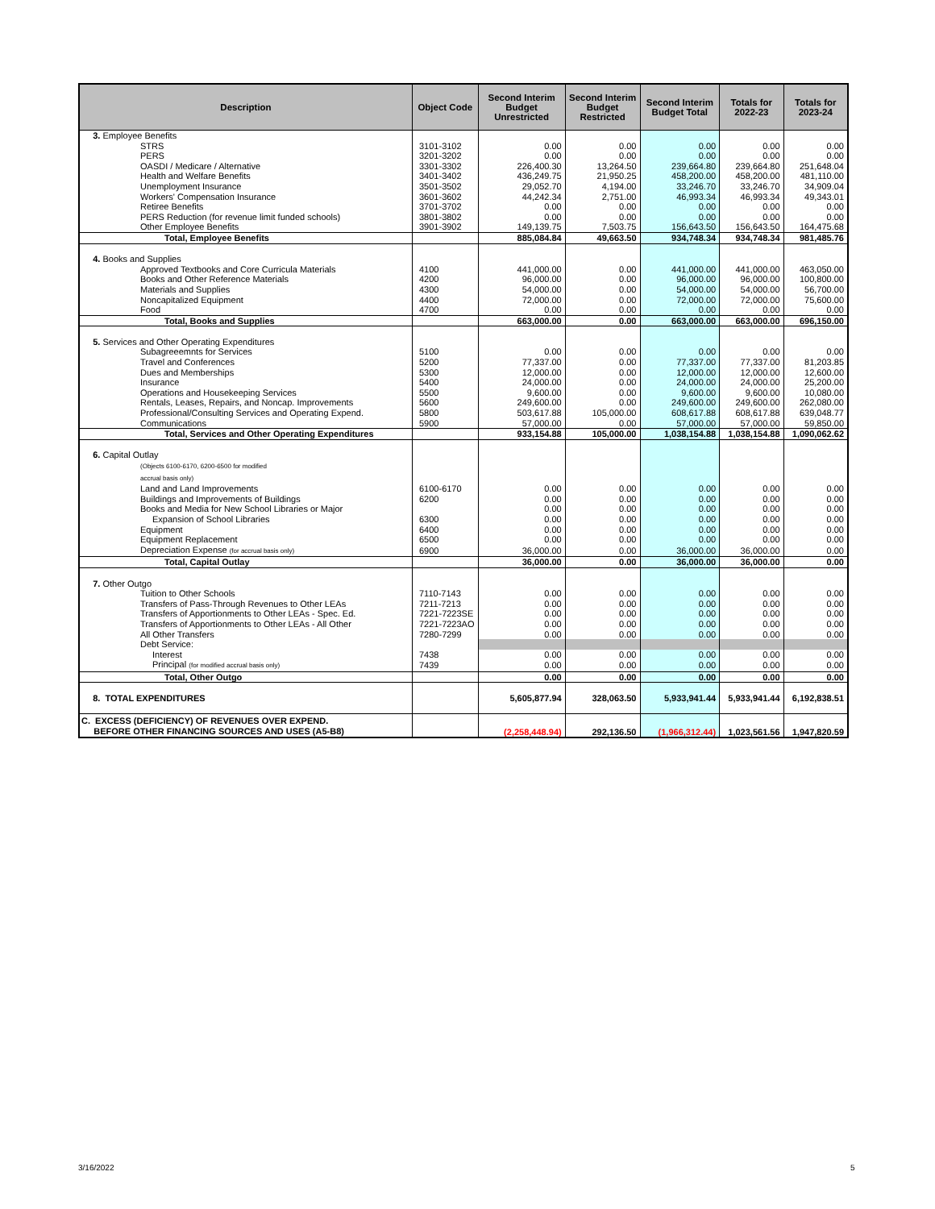| Description | Object Code | Second Interim Budget Unrestricted | Second Interim Budget Restricted | Second Interim Budget Total | Totals for 2022-23 | Totals for 2023-24 |
| --- | --- | --- | --- | --- | --- | --- |
| 3. Employee Benefits | | | | | | |
| STRS | 3101-3102 | 0.00 | 0.00 | 0.00 | 0.00 | 0.00 |
| PERS | 3201-3202 | 0.00 | 0.00 | 0.00 | 0.00 | 0.00 |
| OASDI / Medicare / Alternative | 3301-3302 | 226,400.30 | 13,264.50 | 239,664.80 | 239,664.80 | 251,648.04 |
| Health and Welfare Benefits | 3401-3402 | 436,249.75 | 21,950.25 | 458,200.00 | 458,200.00 | 481,110.00 |
| Unemployment Insurance | 3501-3502 | 29,052.70 | 4,194.00 | 33,246.70 | 33,246.70 | 34,909.04 |
| Workers' Compensation Insurance | 3601-3602 | 44,242.34 | 2,751.00 | 46,993.34 | 46,993.34 | 49,343.01 |
| Retiree Benefits | 3701-3702 | 0.00 | 0.00 | 0.00 | 0.00 | 0.00 |
| PERS Reduction (for revenue limit funded schools) | 3801-3802 | 0.00 | 0.00 | 0.00 | 0.00 | 0.00 |
| Other Employee Benefits | 3901-3902 | 149,139.75 | 7,503.75 | 156,643.50 | 156,643.50 | 164,475.68 |
| Total, Employee Benefits | | 885,084.84 | 49,663.50 | 934,748.34 | 934,748.34 | 981,485.76 |
| 4. Books and Supplies | | | | | | |
| Approved Textbooks and Core Curricula Materials | 4100 | 441,000.00 | 0.00 | 441,000.00 | 441,000.00 | 463,050.00 |
| Books and Other Reference Materials | 4200 | 96,000.00 | 0.00 | 96,000.00 | 96,000.00 | 100,800.00 |
| Materials and Supplies | 4300 | 54,000.00 | 0.00 | 54,000.00 | 54,000.00 | 56,700.00 |
| Noncapitalized Equipment | 4400 | 72,000.00 | 0.00 | 72,000.00 | 72,000.00 | 75,600.00 |
| Food | 4700 | 0.00 | 0.00 | 0.00 | 0.00 | 0.00 |
| Total, Books and Supplies | | 663,000.00 | 0.00 | 663,000.00 | 663,000.00 | 696,150.00 |
| 5. Services and Other Operating Expenditures | | | | | | |
| Subagreeemnts for Services | 5100 | 0.00 | 0.00 | 0.00 | 0.00 | 0.00 |
| Travel and Conferences | 5200 | 77,337.00 | 0.00 | 77,337.00 | 77,337.00 | 81,203.85 |
| Dues and Memberships | 5300 | 12,000.00 | 0.00 | 12,000.00 | 12,000.00 | 12,600.00 |
| Insurance | 5400 | 24,000.00 | 0.00 | 24,000.00 | 24,000.00 | 25,200.00 |
| Operations and Housekeeping Services | 5500 | 9,600.00 | 0.00 | 9,600.00 | 9,600.00 | 10,080.00 |
| Rentals, Leases, Repairs, and Noncap. Improvements | 5600 | 249,600.00 | 0.00 | 249,600.00 | 249,600.00 | 262,080.00 |
| Professional/Consulting Services and Operating Expend. | 5800 | 503,617.88 | 105,000.00 | 608,617.88 | 608,617.88 | 639,048.77 |
| Communications | 5900 | 57,000.00 | 0.00 | 57,000.00 | 57,000.00 | 59,850.00 |
| Total, Services and Other Operating Expenditures | | 933,154.88 | 105,000.00 | 1,038,154.88 | 1,038,154.88 | 1,090,062.62 |
| 6. Capital Outlay | | | | | | |
| (Objects 6100-6170, 6200-6500 for modified | | | | | | |
| accrual basis only) | | | | | | |
| Land and Land Improvements | 6100-6170 | 0.00 | 0.00 | 0.00 | 0.00 | 0.00 |
| Buildings and Improvements of Buildings | 6200 | 0.00 | 0.00 | 0.00 | 0.00 | 0.00 |
| Books and Media for New School Libraries or Major | | 0.00 | 0.00 | 0.00 | 0.00 | 0.00 |
| Expansion of School Libraries | 6300 | 0.00 | 0.00 | 0.00 | 0.00 | 0.00 |
| Equipment | 6400 | 0.00 | 0.00 | 0.00 | 0.00 | 0.00 |
| Equipment Replacement | 6500 | 0.00 | 0.00 | 0.00 | 0.00 | 0.00 |
| Depreciation Expense (for accrual basis only) | 6900 | 36,000.00 | 0.00 | 36,000.00 | 36,000.00 | 0.00 |
| Total, Capital Outlay | | 36,000.00 | 0.00 | 36,000.00 | 36,000.00 | 0.00 |
| 7. Other Outgo | | | | | | |
| Tuition to Other Schools | 7110-7143 | 0.00 | 0.00 | 0.00 | 0.00 | 0.00 |
| Transfers of Pass-Through Revenues to Other LEAs | 7211-7213 | 0.00 | 0.00 | 0.00 | 0.00 | 0.00 |
| Transfers of Apportionments to Other LEAs - Spec. Ed. | 7221-7223SE | 0.00 | 0.00 | 0.00 | 0.00 | 0.00 |
| Transfers of Apportionments to Other LEAs - All Other | 7221-7223AO | 0.00 | 0.00 | 0.00 | 0.00 | 0.00 |
| All Other Transfers | 7280-7299 | 0.00 | 0.00 | 0.00 | 0.00 | 0.00 |
| Debt Service: | | | | | | |
| Interest | 7438 | 0.00 | 0.00 | 0.00 | 0.00 | 0.00 |
| Principal (for modified accrual basis only) | 7439 | 0.00 | 0.00 | 0.00 | 0.00 | 0.00 |
| Total, Other Outgo | | 0.00 | 0.00 | 0.00 | 0.00 | 0.00 |
| 8. TOTAL EXPENDITURES | | 5,605,877.94 | 328,063.50 | 5,933,941.44 | 5,933,941.44 | 6,192,838.51 |
| C. EXCESS (DEFICIENCY) OF REVENUES OVER EXPEND. BEFORE OTHER FINANCING SOURCES AND USES (A5-B8) | | (2,258,448.94) | 292,136.50 | (1,966,312.44) | 1,023,561.56 | 1,947,820.59 |
3/16/2022 5